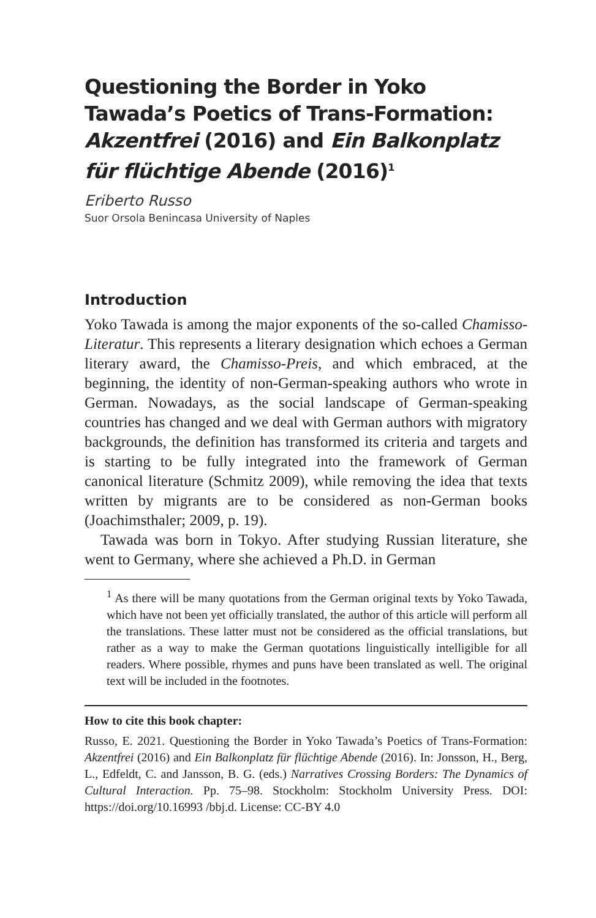Questioning the Border in Yoko Tawada’s Poetics of Trans-Formation: Akzentfrei (2016) and Ein Balkonplatz für flüchtige Abende (2016)<sup>1</sup>
Eriberto Russo
Suor Orsola Benincasa University of Naples
Introduction
Yoko Tawada is among the major exponents of the so-called Chamisso-Literatur. This represents a literary designation which echoes a German literary award, the Chamisso-Preis, and which embraced, at the beginning, the identity of non-German-speaking authors who wrote in German. Nowadays, as the social landscape of German-speaking countries has changed and we deal with German authors with migratory backgrounds, the definition has transformed its criteria and targets and is starting to be fully integrated into the framework of German canonical literature (Schmitz 2009), while removing the idea that texts written by migrants are to be considered as non-German books (Joachimsthaler; 2009, p. 19).
Tawada was born in Tokyo. After studying Russian literature, she went to Germany, where she achieved a Ph.D. in German
<sup>1</sup> As there will be many quotations from the German original texts by Yoko Tawada, which have not been yet officially translated, the author of this article will perform all the translations. These latter must not be considered as the official translations, but rather as a way to make the German quotations linguistically intelligible for all readers. Where possible, rhymes and puns have been translated as well. The original text will be included in the footnotes.
How to cite this book chapter:
Russo, E. 2021. Questioning the Border in Yoko Tawada’s Poetics of Trans-Formation: Akzentfrei (2016) and Ein Balkonplatz für flüchtige Abende (2016). In: Jonsson, H., Berg, L., Edfeldt, C. and Jansson, B. G. (eds.) Narratives Crossing Borders: The Dynamics of Cultural Interaction. Pp. 75–98. Stockholm: Stockholm University Press. DOI: https://doi.org/10.16993 /bbj.d. License: CC-BY 4.0